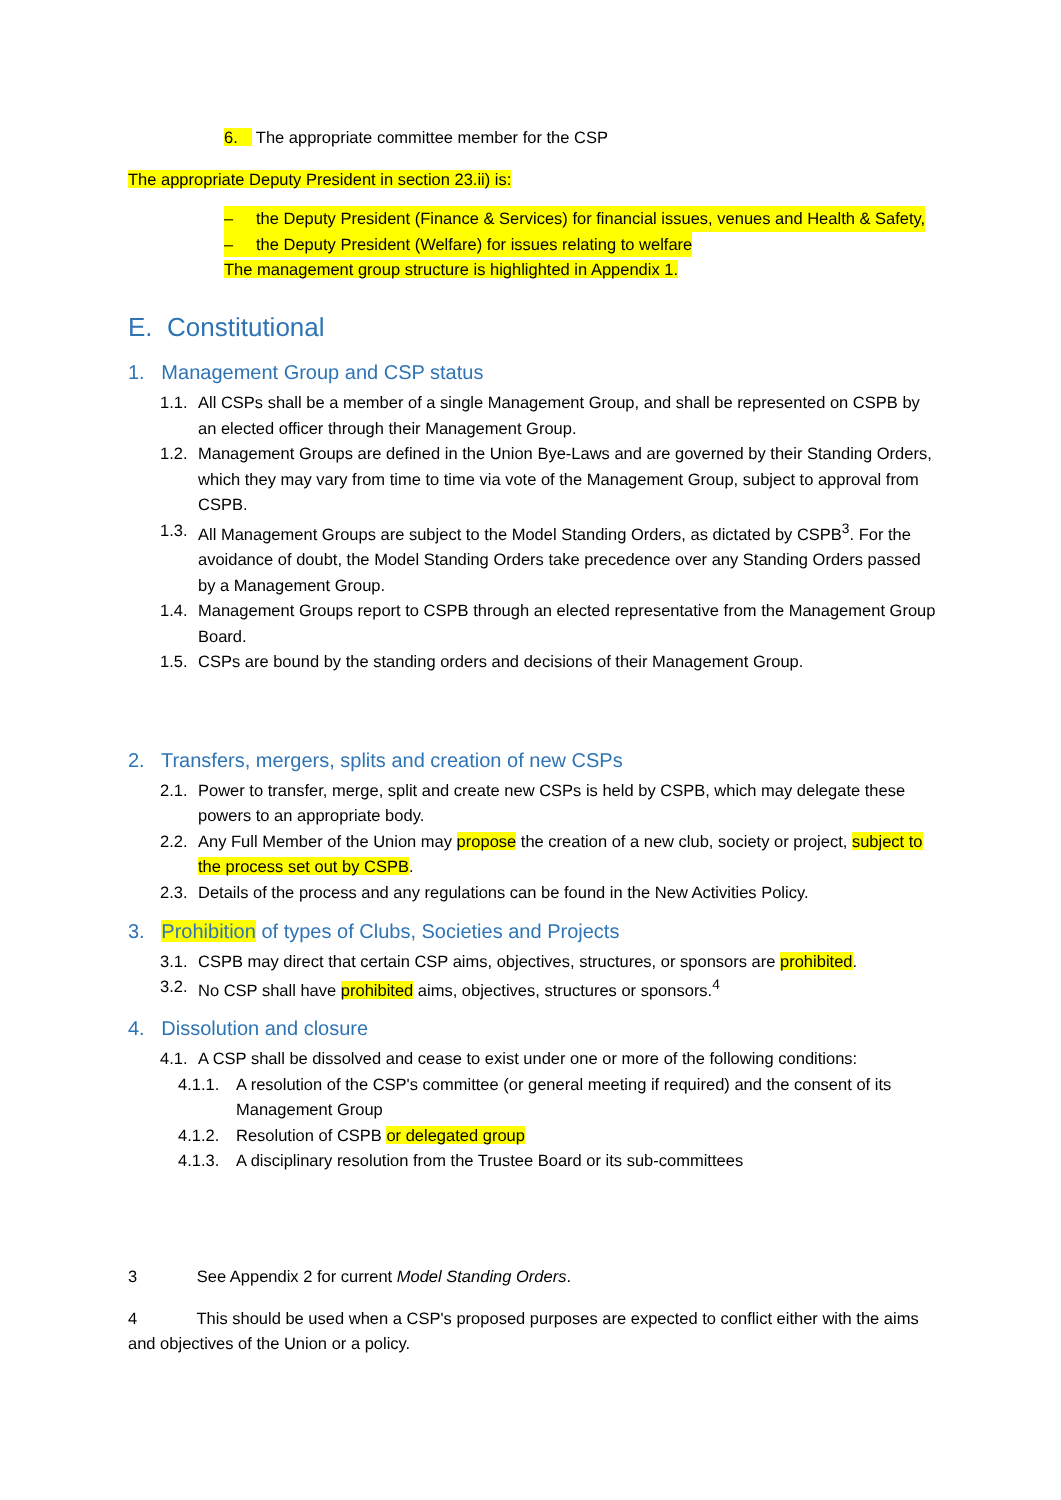6. The appropriate committee member for the CSP
The appropriate Deputy President in section 23.ii) is:
– the Deputy President (Finance & Services) for financial issues, venues and Health & Safety,
– the Deputy President (Welfare) for issues relating to welfare
The management group structure is highlighted in Appendix 1.
E. Constitutional
1. Management Group and CSP status
1.1. All CSPs shall be a member of a single Management Group, and shall be represented on CSPB by an elected officer through their Management Group.
1.2. Management Groups are defined in the Union Bye-Laws and are governed by their Standing Orders, which they may vary from time to time via vote of the Management Group, subject to approval from CSPB.
1.3. All Management Groups are subject to the Model Standing Orders, as dictated by CSPB<sup>3</sup>. For the avoidance of doubt, the Model Standing Orders take precedence over any Standing Orders passed by a Management Group.
1.4. Management Groups report to CSPB through an elected representative from the Management Group Board.
1.5. CSPs are bound by the standing orders and decisions of their Management Group.
2. Transfers, mergers, splits and creation of new CSPs
2.1. Power to transfer, merge, split and create new CSPs is held by CSPB, which may delegate these powers to an appropriate body.
2.2. Any Full Member of the Union may propose the creation of a new club, society or project, subject to the process set out by CSPB.
2.3. Details of the process and any regulations can be found in the New Activities Policy.
3. Prohibition of types of Clubs, Societies and Projects
3.1. CSPB may direct that certain CSP aims, objectives, structures, or sponsors are prohibited.
3.2. No CSP shall have prohibited aims, objectives, structures or sponsors.<sup>4</sup>
4. Dissolution and closure
4.1. A CSP shall be dissolved and cease to exist under one or more of the following conditions:
4.1.1. A resolution of the CSP's committee (or general meeting if required) and the consent of its Management Group
4.1.2. Resolution of CSPB or delegated group
4.1.3. A disciplinary resolution from the Trustee Board or its sub-committees
3 See Appendix 2 for current Model Standing Orders.
4 This should be used when a CSP's proposed purposes are expected to conflict either with the aims and objectives of the Union or a policy.